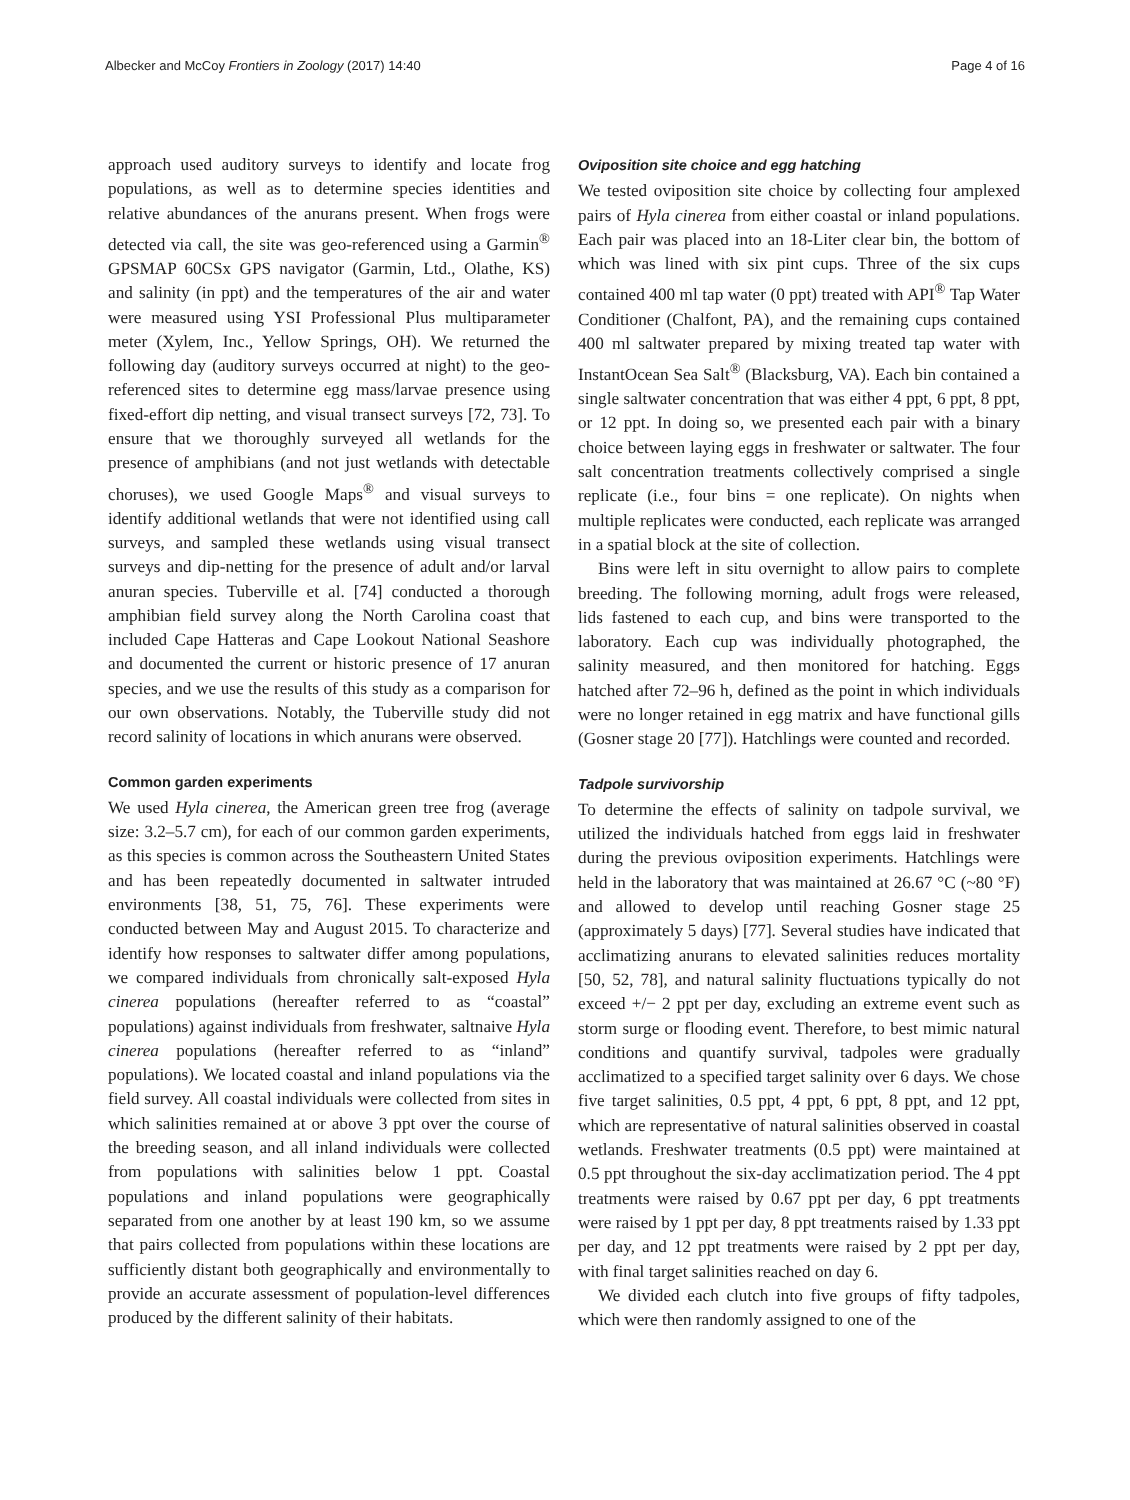Albecker and McCoy Frontiers in Zoology (2017) 14:40 Page 4 of 16
approach used auditory surveys to identify and locate frog populations, as well as to determine species identities and relative abundances of the anurans present. When frogs were detected via call, the site was geo-referenced using a Garmin<sup>®</sup> GPSMAP 60CSx GPS navigator (Garmin, Ltd., Olathe, KS) and salinity (in ppt) and the temperatures of the air and water were measured using YSI Professional Plus multiparameter meter (Xylem, Inc., Yellow Springs, OH). We returned the following day (auditory surveys occurred at night) to the geo-referenced sites to determine egg mass/larvae presence using fixed-effort dip netting, and visual transect surveys [72, 73]. To ensure that we thoroughly surveyed all wetlands for the presence of amphibians (and not just wetlands with detectable choruses), we used Google Maps<sup>®</sup> and visual surveys to identify additional wetlands that were not identified using call surveys, and sampled these wetlands using visual transect surveys and dip-netting for the presence of adult and/or larval anuran species. Tuberville et al. [74] conducted a thorough amphibian field survey along the North Carolina coast that included Cape Hatteras and Cape Lookout National Seashore and documented the current or historic presence of 17 anuran species, and we use the results of this study as a comparison for our own observations. Notably, the Tuberville study did not record salinity of locations in which anurans were observed.
Common garden experiments
We used Hyla cinerea, the American green tree frog (average size: 3.2–5.7 cm), for each of our common garden experiments, as this species is common across the Southeastern United States and has been repeatedly documented in saltwater intruded environments [38, 51, 75, 76]. These experiments were conducted between May and August 2015. To characterize and identify how responses to saltwater differ among populations, we compared individuals from chronically salt-exposed Hyla cinerea populations (hereafter referred to as “coastal” populations) against individuals from freshwater, saltnaive Hyla cinerea populations (hereafter referred to as “inland” populations). We located coastal and inland populations via the field survey. All coastal individuals were collected from sites in which salinities remained at or above 3 ppt over the course of the breeding season, and all inland individuals were collected from populations with salinities below 1 ppt. Coastal populations and inland populations were geographically separated from one another by at least 190 km, so we assume that pairs collected from populations within these locations are sufficiently distant both geographically and environmentally to provide an accurate assessment of population-level differences produced by the different salinity of their habitats.
Oviposition site choice and egg hatching
We tested oviposition site choice by collecting four amplexed pairs of Hyla cinerea from either coastal or inland populations. Each pair was placed into an 18-Liter clear bin, the bottom of which was lined with six pint cups. Three of the six cups contained 400 ml tap water (0 ppt) treated with API<sup>®</sup> Tap Water Conditioner (Chalfont, PA), and the remaining cups contained 400 ml saltwater prepared by mixing treated tap water with InstantOcean Sea Salt<sup>®</sup> (Blacksburg, VA). Each bin contained a single saltwater concentration that was either 4 ppt, 6 ppt, 8 ppt, or 12 ppt. In doing so, we presented each pair with a binary choice between laying eggs in freshwater or saltwater. The four salt concentration treatments collectively comprised a single replicate (i.e., four bins = one replicate). On nights when multiple replicates were conducted, each replicate was arranged in a spatial block at the site of collection.
Bins were left in situ overnight to allow pairs to complete breeding. The following morning, adult frogs were released, lids fastened to each cup, and bins were transported to the laboratory. Each cup was individually photographed, the salinity measured, and then monitored for hatching. Eggs hatched after 72–96 h, defined as the point in which individuals were no longer retained in egg matrix and have functional gills (Gosner stage 20 [77]). Hatchlings were counted and recorded.
Tadpole survivorship
To determine the effects of salinity on tadpole survival, we utilized the individuals hatched from eggs laid in freshwater during the previous oviposition experiments. Hatchlings were held in the laboratory that was maintained at 26.67 °C (~80 °F) and allowed to develop until reaching Gosner stage 25 (approximately 5 days) [77]. Several studies have indicated that acclimatizing anurans to elevated salinities reduces mortality [50, 52, 78], and natural salinity fluctuations typically do not exceed +/− 2 ppt per day, excluding an extreme event such as storm surge or flooding event. Therefore, to best mimic natural conditions and quantify survival, tadpoles were gradually acclimatized to a specified target salinity over 6 days. We chose five target salinities, 0.5 ppt, 4 ppt, 6 ppt, 8 ppt, and 12 ppt, which are representative of natural salinities observed in coastal wetlands. Freshwater treatments (0.5 ppt) were maintained at 0.5 ppt throughout the six-day acclimatization period. The 4 ppt treatments were raised by 0.67 ppt per day, 6 ppt treatments were raised by 1 ppt per day, 8 ppt treatments raised by 1.33 ppt per day, and 12 ppt treatments were raised by 2 ppt per day, with final target salinities reached on day 6.
We divided each clutch into five groups of fifty tadpoles, which were then randomly assigned to one of the